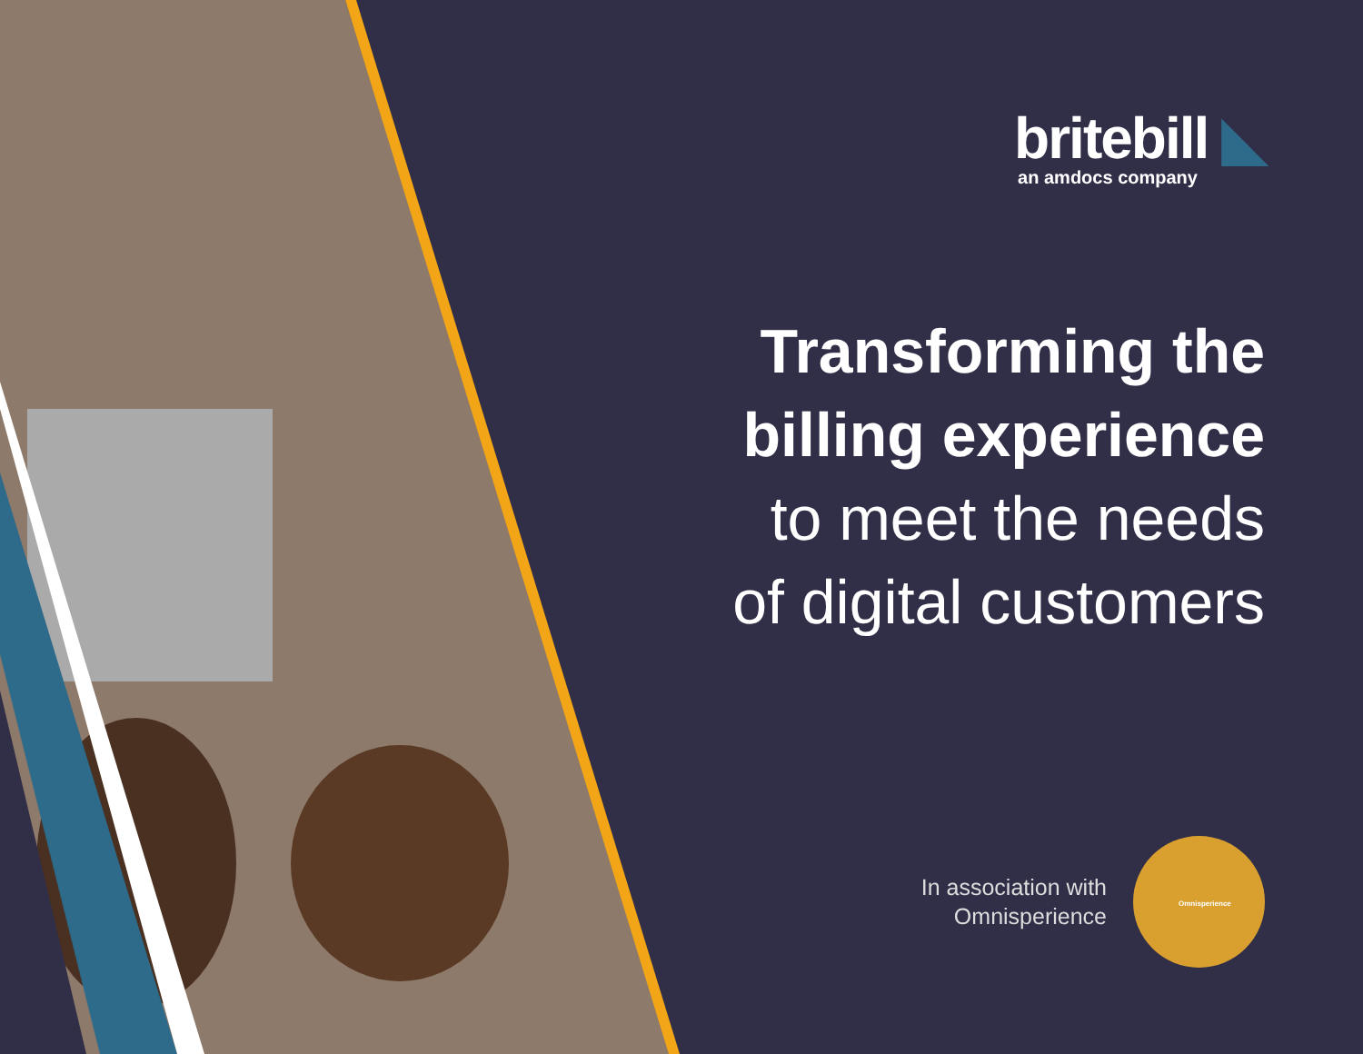britebill ◣
an amdocs company
Transforming the
billing experience
to meet the needs
of digital customers
In association with
Omnisperience
Omnisperience